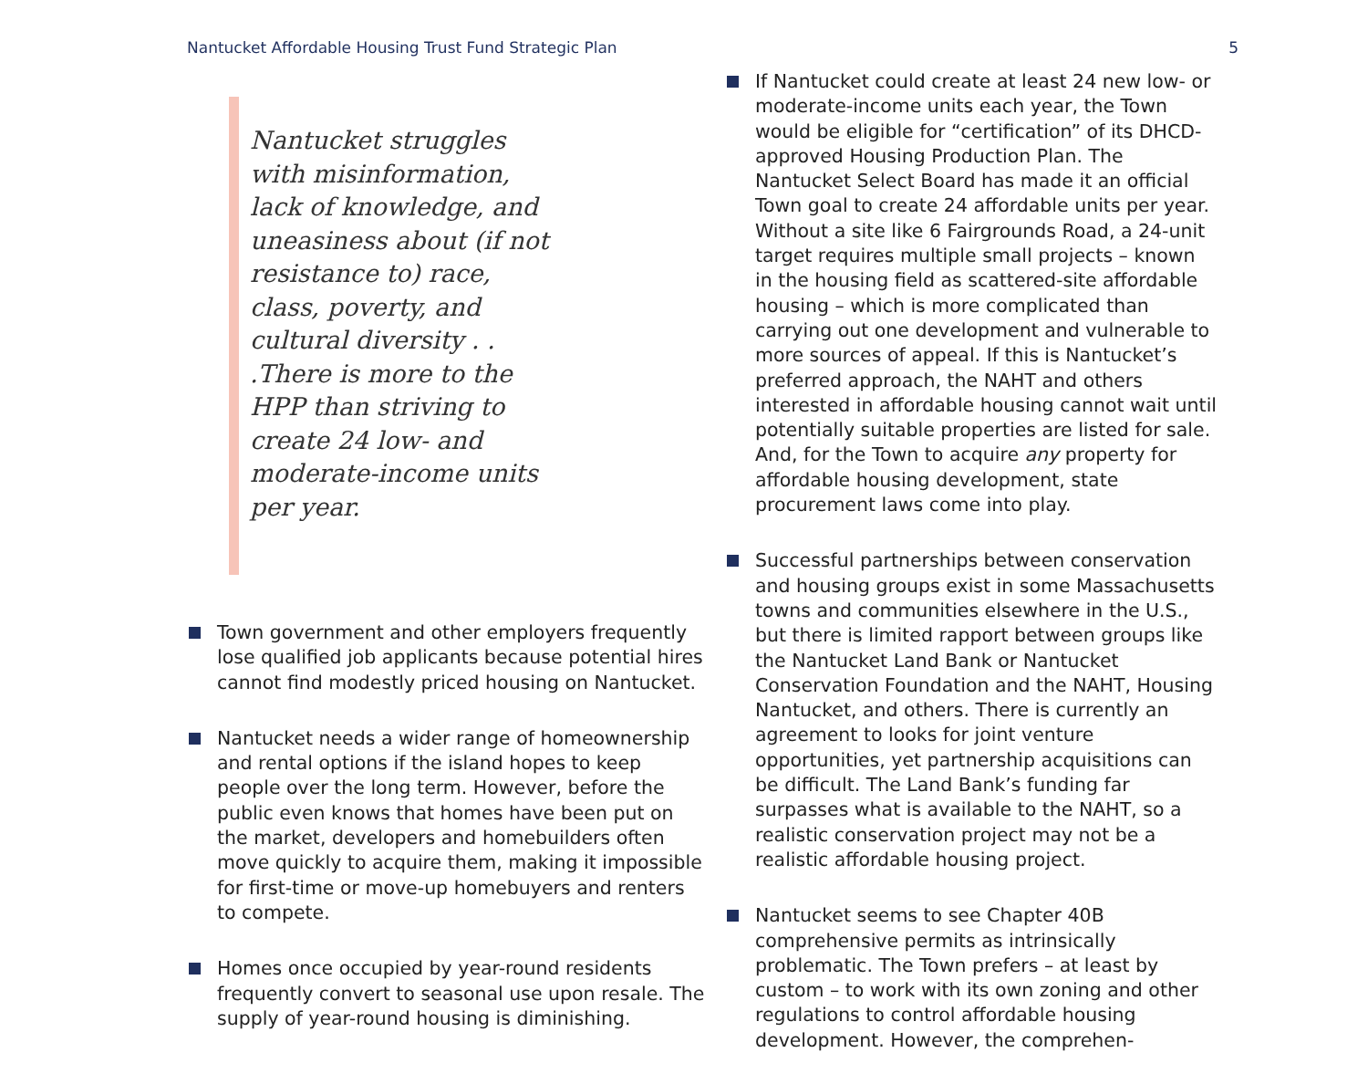Nantucket Affordable Housing Trust Fund Strategic Plan 5
Nantucket struggles with misinformation, lack of knowledge, and uneasiness about (if not resistance to) race, class, poverty, and cultural diversity . . .There is more to the HPP than striving to create 24 low- and moderate-income units per year.
Town government and other employers frequently lose qualified job applicants because potential hires cannot find modestly priced housing on Nantucket.
Nantucket needs a wider range of homeownership and rental options if the island hopes to keep people over the long term. However, before the public even knows that homes have been put on the market, developers and homebuilders often move quickly to acquire them, making it impossible for first-time or move-up homebuyers and renters to compete.
Homes once occupied by year-round residents frequently convert to seasonal use upon resale. The supply of year-round housing is diminishing.
If Nantucket could create at least 24 new low- or moderate-income units each year, the Town would be eligible for “certification” of its DHCD-approved Housing Production Plan. The Nantucket Select Board has made it an official Town goal to create 24 affordable units per year. Without a site like 6 Fairgrounds Road, a 24-unit target requires multiple small projects – known in the housing field as scattered-site affordable housing – which is more complicated than carrying out one development and vulnerable to more sources of appeal. If this is Nantucket’s preferred approach, the NAHT and others interested in affordable housing cannot wait until potentially suitable properties are listed for sale. And, for the Town to acquire any property for affordable housing development, state procurement laws come into play.
Successful partnerships between conservation and housing groups exist in some Massachusetts towns and communities elsewhere in the U.S., but there is limited rapport between groups like the Nantucket Land Bank or Nantucket Conservation Foundation and the NAHT, Housing Nantucket, and others. There is currently an agreement to looks for joint venture opportunities, yet partnership acquisitions can be difficult. The Land Bank’s funding far surpasses what is available to the NAHT, so a realistic conservation project may not be a realistic affordable housing project.
Nantucket seems to see Chapter 40B comprehensive permits as intrinsically problematic. The Town prefers – at least by custom – to work with its own zoning and other regulations to control affordable housing development. However, the comprehen-